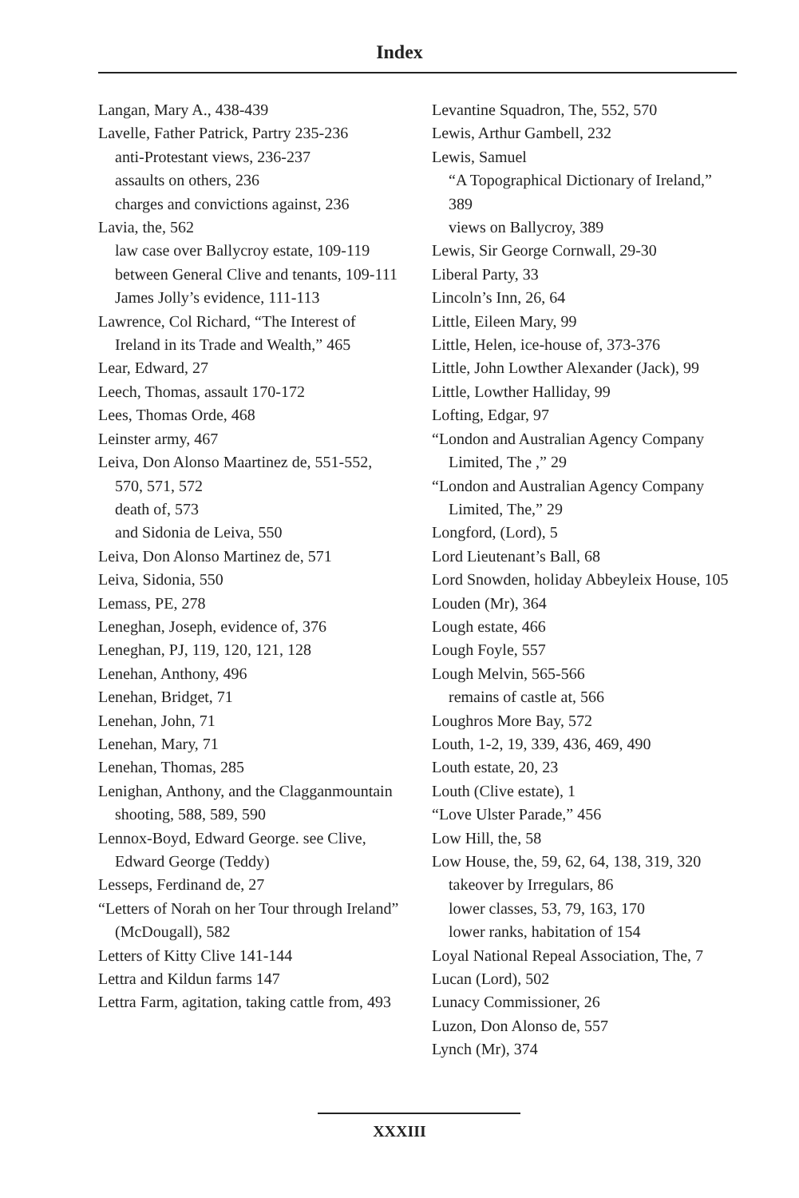Index
Langan, Mary A., 438-439
Lavelle, Father Patrick, Partry 235-236
anti-Protestant views, 236-237
assaults on others, 236
charges and convictions against, 236
Lavia, the, 562
law case over Ballycroy estate, 109-119
between General Clive and tenants, 109-111
James Jolly’s evidence, 111-113
Lawrence, Col Richard, “The Interest of Ireland in its Trade and Wealth,” 465
Lear, Edward, 27
Leech, Thomas, assault 170-172
Lees, Thomas Orde, 468
Leinster army, 467
Leiva, Don Alonso Maartinez de, 551-552, 570, 571, 572
death of, 573
and Sidonia de Leiva, 550
Leiva, Don Alonso Martinez de, 571
Leiva, Sidonia, 550
Lemass, PE, 278
Leneghan, Joseph, evidence of, 376
Leneghan, PJ, 119, 120, 121, 128
Lenehan, Anthony, 496
Lenehan, Bridget, 71
Lenehan, John, 71
Lenehan, Mary, 71
Lenehan, Thomas, 285
Lenighan, Anthony, and the Clagganmountain shooting, 588, 589, 590
Lennox-Boyd, Edward George. see Clive, Edward George (Teddy)
Lesseps, Ferdinand de, 27
“Letters of Norah on her Tour through Ireland” (McDougall), 582
Letters of Kitty Clive 141-144
Lettra and Kildun farms 147
Lettra Farm, agitation, taking cattle from, 493
Levantine Squadron, The, 552, 570
Lewis, Arthur Gambell, 232
Lewis, Samuel
“A Topographical Dictionary of Ireland,” 389
views on Ballycroy, 389
Lewis, Sir George Cornwall, 29-30
Liberal Party, 33
Lincoln’s Inn, 26, 64
Little, Eileen Mary, 99
Little, Helen, ice-house of, 373-376
Little, John Lowther Alexander (Jack), 99
Little, Lowther Halliday, 99
Lofting, Edgar, 97
“London and Australian Agency Company Limited, The ,” 29
“London and Australian Agency Company Limited, The,” 29
Longford, (Lord), 5
Lord Lieutenant’s Ball, 68
Lord Snowden, holiday Abbeyleix House, 105
Louden (Mr), 364
Lough estate, 466
Lough Foyle, 557
Lough Melvin, 565-566
remains of castle at, 566
Loughros More Bay, 572
Louth, 1-2, 19, 339, 436, 469, 490
Louth estate, 20, 23
Louth (Clive estate), 1
“Love Ulster Parade,” 456
Low Hill, the, 58
Low House, the, 59, 62, 64, 138, 319, 320
takeover by Irregulars, 86
lower classes, 53, 79, 163, 170
lower ranks, habitation of 154
Loyal National Repeal Association, The, 7
Lucan (Lord), 502
Lunacy Commissioner, 26
Luzon, Don Alonso de, 557
Lynch (Mr), 374
XXXIII